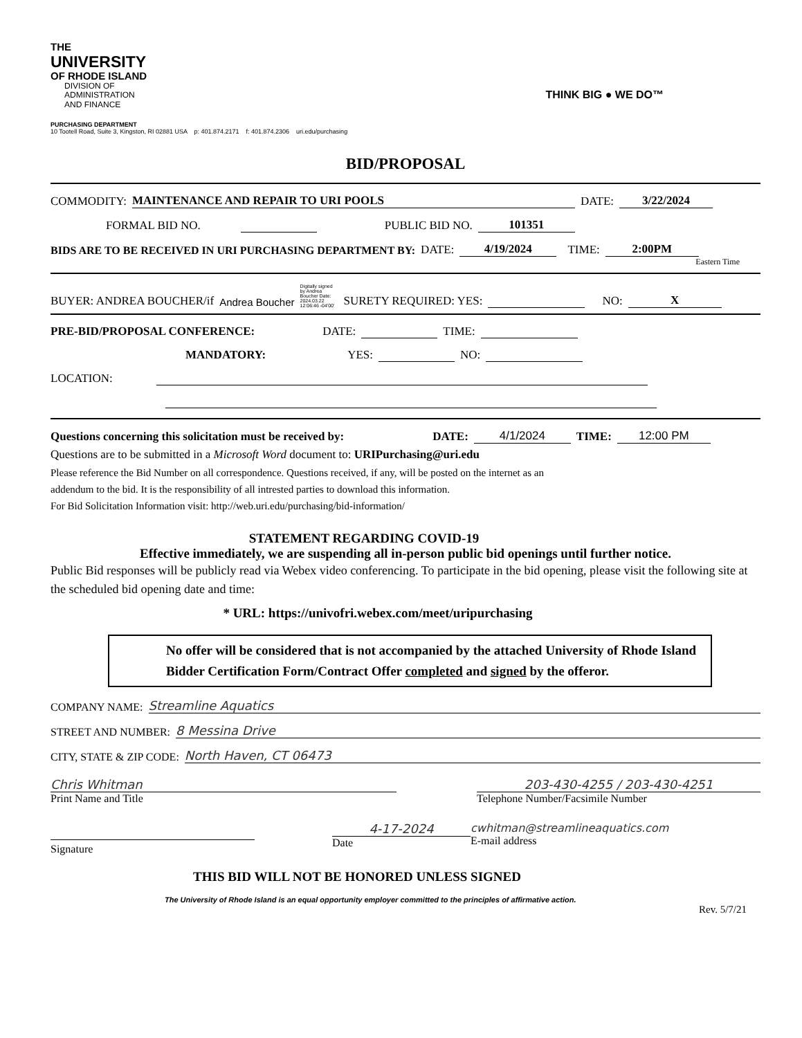THE
UNIVERSITY
OF RHODE ISLAND
DIVISION OF
ADMINISTRATION
AND FINANCE
PURCHASING DEPARTMENT
10 Tootell Road, Suite 3, Kingston, RI 02881 USA p: 401.874.2171 f: 401.874.2306 uri.edu/purchasing
THINK BIG ● WE DO™
BID/PROPOSAL
COMMODITY: MAINTENANCE AND REPAIR TO URI POOLS DATE: 3/22/2024
FORMAL BID NO. PUBLIC BID NO. 101351
BIDS ARE TO BE RECEIVED IN URI PURCHASING DEPARTMENT BY: DATE: 4/19/2024 TIME: 2:00PM
Eastern Time
BUYER: ANDREA BOUCHER/if Andrea Boucher Digitally signed by Andrea Boucher Date: 2024.03.22 12:06:46 -04'00' SURETY REQUIRED: YES: NO: X
PRE-BID/PROPOSAL CONFERENCE: DATE: TIME:
MANDATORY: YES: NO:
LOCATION:
Questions concerning this solicitation must be received by: DATE: 4/1/2024 TIME: 12:00 PM
Questions are to be submitted in a Microsoft Word document to: URIPurchasing@uri.edu
Please reference the Bid Number on all correspondence. Questions received, if any, will be posted on the internet as an
addendum to the bid. It is the responsibility of all intrested parties to download this information.
For Bid Solicitation Information visit: http://web.uri.edu/purchasing/bid-information/
STATEMENT REGARDING COVID-19
Effective immediately, we are suspending all in-person public bid openings until further notice.
Public Bid responses will be publicly read via Webex video conferencing. To participate in the bid opening, please visit the following site at the scheduled bid opening date and time:
* URL: https://univofri.webex.com/meet/uripurchasing
No offer will be considered that is not accompanied by the attached University of Rhode Island Bidder Certification Form/Contract Offer completed and signed by the offeror.
COMPANY NAME: Streamline Aquatics
STREET AND NUMBER: 8 Messina Drive
CITY, STATE & ZIP CODE: North Haven, CT 06473
Chris Whitman
Print Name and Title
203-430-4255 / 203-430-4251
Telephone Number/Facsimile Number
Signature 4-17-2024
Date
cwhitman@streamlineaquatics.com
E-mail address
THIS BID WILL NOT BE HONORED UNLESS SIGNED
The University of Rhode Island is an equal opportunity employer committed to the principles of affirmative action.
Rev. 5/7/21